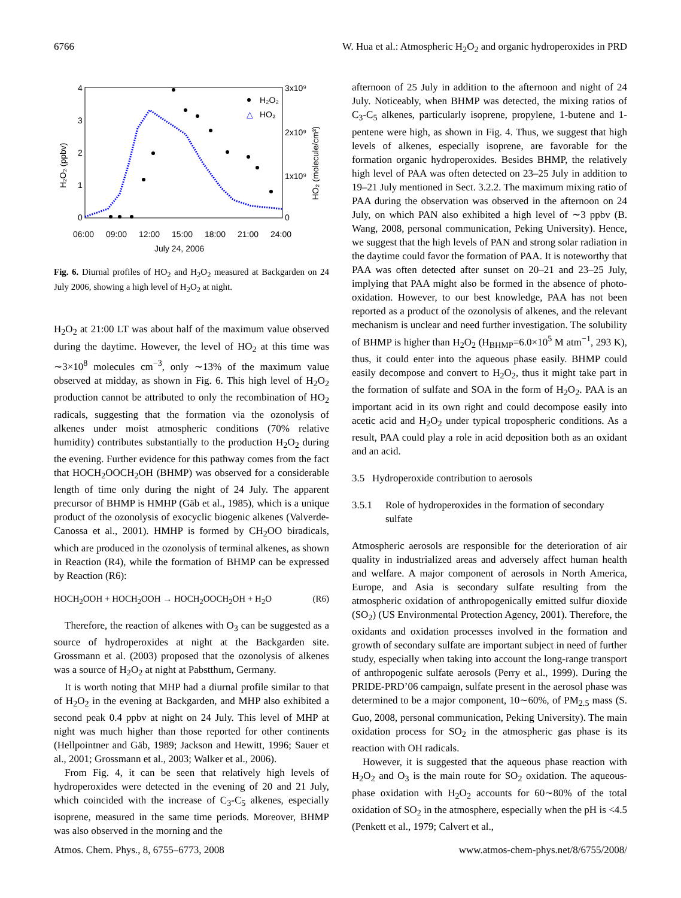6766 W. Hua et al.: Atmospheric H<sub>2</sub>O<sub>2</sub> and organic hydroperoxides in PRD
4
3
2
1
0
06:00
09:00
12:00
15:00
18:00
21:00
24:00
July 24, 2006
3x10⁹
2x10⁹
1x10⁹
0
H₂O₂ (ppbv)
HO₂ (molecule/cm³)
H₂O₂
△
HO₂
Fig. 6. Diurnal profiles of HO<sub>2</sub> and H<sub>2</sub>O<sub>2</sub> measured at Backgarden on 24 July 2006, showing a high level of H<sub>2</sub>O<sub>2</sub> at night.
H<sub>2</sub>O<sub>2</sub> at 21:00 LT was about half of the maximum value observed during the daytime. However, the level of HO<sub>2</sub> at this time was ∼3×10<sup>8</sup> molecules cm<sup>−3</sup>, only ∼13% of the maximum value observed at midday, as shown in Fig. 6. This high level of H<sub>2</sub>O<sub>2</sub> production cannot be attributed to only the recombination of HO<sub>2</sub> radicals, suggesting that the formation via the ozonolysis of alkenes under moist atmospheric conditions (70% relative humidity) contributes substantially to the production H<sub>2</sub>O<sub>2</sub> during the evening. Further evidence for this pathway comes from the fact that HOCH<sub>2</sub>OOCH<sub>2</sub>OH (BHMP) was observed for a considerable length of time only during the night of 24 July. The apparent precursor of BHMP is HMHP (Gäb et al., 1985), which is a unique product of the ozonolysis of exocyclic biogenic alkenes (Valverde-Canossa et al., 2001). HMHP is formed by CH<sub>2</sub>OO biradicals, which are produced in the ozonolysis of terminal alkenes, as shown in Reaction (R4), while the formation of BHMP can be expressed by Reaction (R6):
HOCH<sub>2</sub>OOH + HOCH<sub>2</sub>OOH → HOCH<sub>2</sub>OOCH<sub>2</sub>OH + H<sub>2</sub>O (R6)
Therefore, the reaction of alkenes with O<sub>3</sub> can be suggested as a source of hydroperoxides at night at the Backgarden site. Grossmann et al. (2003) proposed that the ozonolysis of alkenes was a source of H<sub>2</sub>O<sub>2</sub> at night at Pabstthum, Germany.
It is worth noting that MHP had a diurnal profile similar to that of H<sub>2</sub>O<sub>2</sub> in the evening at Backgarden, and MHP also exhibited a second peak 0.4 ppbv at night on 24 July. This level of MHP at night was much higher than those reported for other continents (Hellpointner and Gäb, 1989; Jackson and Hewitt, 1996; Sauer et al., 2001; Grossmann et al., 2003; Walker et al., 2006).
From Fig. 4, it can be seen that relatively high levels of hydroperoxides were detected in the evening of 20 and 21 July, which coincided with the increase of C<sub>3</sub>-C<sub>5</sub> alkenes, especially isoprene, measured in the same time periods. Moreover, BHMP was also observed in the morning and the
afternoon of 25 July in addition to the afternoon and night of 24 July. Noticeably, when BHMP was detected, the mixing ratios of C<sub>3</sub>-C<sub>5</sub> alkenes, particularly isoprene, propylene, 1-butene and 1-pentene were high, as shown in Fig. 4. Thus, we suggest that high levels of alkenes, especially isoprene, are favorable for the formation organic hydroperoxides. Besides BHMP, the relatively high level of PAA was often detected on 23–25 July in addition to 19–21 July mentioned in Sect. 3.2.2. The maximum mixing ratio of PAA during the observation was observed in the afternoon on 24 July, on which PAN also exhibited a high level of ∼3 ppbv (B. Wang, 2008, personal communication, Peking University). Hence, we suggest that the high levels of PAN and strong solar radiation in the daytime could favor the formation of PAA. It is noteworthy that PAA was often detected after sunset on 20–21 and 23–25 July, implying that PAA might also be formed in the absence of photo-oxidation. However, to our best knowledge, PAA has not been reported as a product of the ozonolysis of alkenes, and the relevant mechanism is unclear and need further investigation. The solubility of BHMP is higher than H<sub>2</sub>O<sub>2</sub> (H<sub>BHMP</sub>=6.0×10<sup>5</sup> M atm<sup>−1</sup>, 293 K), thus, it could enter into the aqueous phase easily. BHMP could easily decompose and convert to H<sub>2</sub>O<sub>2</sub>, thus it might take part in the formation of sulfate and SOA in the form of H<sub>2</sub>O<sub>2</sub>. PAA is an important acid in its own right and could decompose easily into acetic acid and H<sub>2</sub>O<sub>2</sub> under typical tropospheric conditions. As a result, PAA could play a role in acid deposition both as an oxidant and an acid.
3.5 Hydroperoxide contribution to aerosols
3.5.1 Role of hydroperoxides in the formation of secondary sulfate
Atmospheric aerosols are responsible for the deterioration of air quality in industrialized areas and adversely affect human health and welfare. A major component of aerosols in North America, Europe, and Asia is secondary sulfate resulting from the atmospheric oxidation of anthropogenically emitted sulfur dioxide (SO<sub>2</sub>) (US Environmental Protection Agency, 2001). Therefore, the oxidants and oxidation processes involved in the formation and growth of secondary sulfate are important subject in need of further study, especially when taking into account the long-range transport of anthropogenic sulfate aerosols (Perry et al., 1999). During the PRIDE-PRD’06 campaign, sulfate present in the aerosol phase was determined to be a major component, 10∼60%, of PM<sub>2.5</sub> mass (S. Guo, 2008, personal communication, Peking University). The main oxidation process for SO<sub>2</sub> in the atmospheric gas phase is its reaction with OH radicals.
However, it is suggested that the aqueous phase reaction with H<sub>2</sub>O<sub>2</sub> and O<sub>3</sub> is the main route for SO<sub>2</sub> oxidation. The aqueous-phase oxidation with H<sub>2</sub>O<sub>2</sub> accounts for 60∼80% of the total oxidation of SO<sub>2</sub> in the atmosphere, especially when the pH is <4.5 (Penkett et al., 1979; Calvert et al.,
Atmos. Chem. Phys., 8, 6755–6773, 2008 www.atmos-chem-phys.net/8/6755/2008/